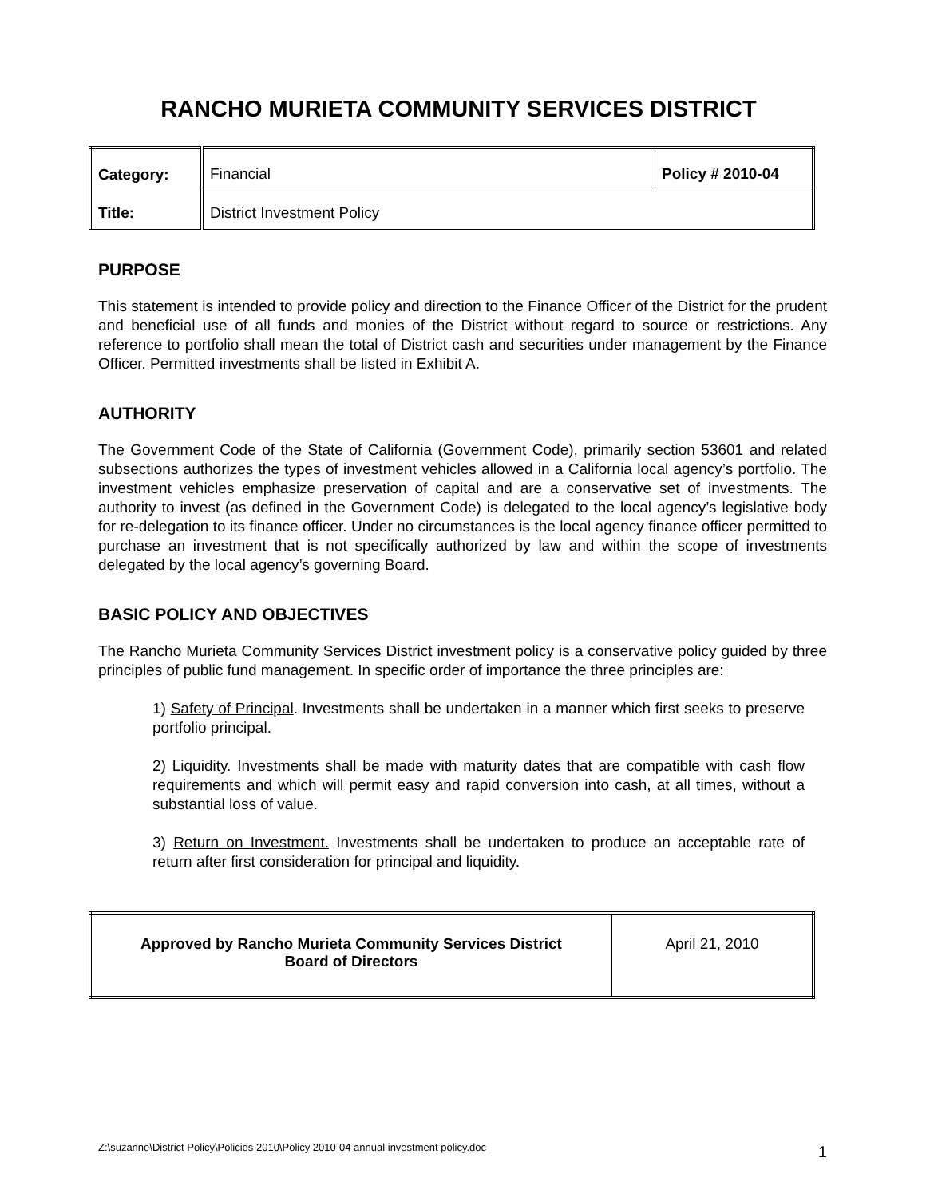RANCHO MURIETA COMMUNITY SERVICES DISTRICT
| Category: | Financial | Policy # 2010-04 |
| Title: | District Investment Policy | |
PURPOSE
This statement is intended to provide policy and direction to the Finance Officer of the District for the prudent and beneficial use of all funds and monies of the District without regard to source or restrictions. Any reference to portfolio shall mean the total of District cash and securities under management by the Finance Officer. Permitted investments shall be listed in Exhibit A.
AUTHORITY
The Government Code of the State of California (Government Code), primarily section 53601 and related subsections authorizes the types of investment vehicles allowed in a California local agency’s portfolio. The investment vehicles emphasize preservation of capital and are a conservative set of investments. The authority to invest (as defined in the Government Code) is delegated to the local agency’s legislative body for re-delegation to its finance officer. Under no circumstances is the local agency finance officer permitted to purchase an investment that is not specifically authorized by law and within the scope of investments delegated by the local agency’s governing Board.
BASIC POLICY AND OBJECTIVES
The Rancho Murieta Community Services District investment policy is a conservative policy guided by three principles of public fund management. In specific order of importance the three principles are:
1) Safety of Principal. Investments shall be undertaken in a manner which first seeks to preserve portfolio principal.
2) Liquidity. Investments shall be made with maturity dates that are compatible with cash flow requirements and which will permit easy and rapid conversion into cash, at all times, without a substantial loss of value.
3) Return on Investment. Investments shall be undertaken to produce an acceptable rate of return after first consideration for principal and liquidity.
| Approved by Rancho Murieta Community Services District Board of Directors | April 21, 2010 |
Z:\suzanne\District Policy\Policies 2010\Policy 2010-04 annual investment policy.doc 1